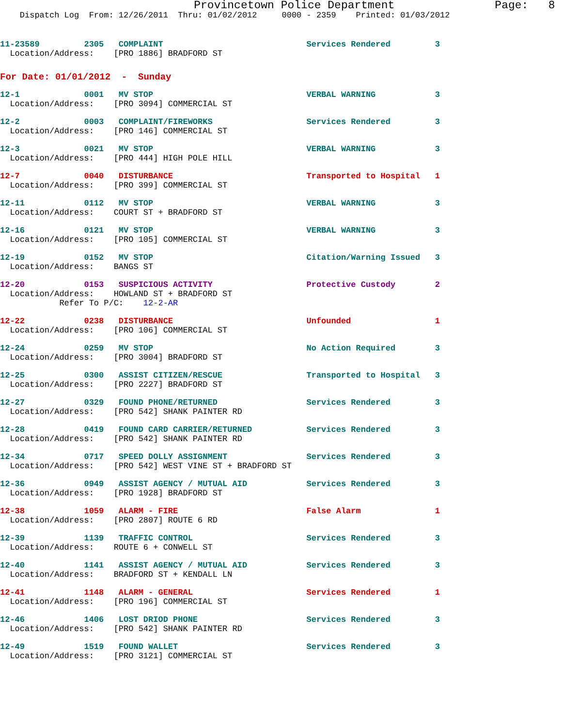Provincetown Police Department Page: 8
Dispatch Log From: 12/26/2011 Thru: 01/02/2012 0000 - 2359 Printed: 01/03/2012
11-23589 2305 COMPLAINT Services Rendered 3
Location/Address: [PRO 1886] BRADFORD ST
For Date: 01/01/2012 - Sunday
12-1 0001 MV STOP VERBAL WARNING 3
Location/Address: [PRO 3094] COMMERCIAL ST
12-2 0003 COMPLAINT/FIREWORKS Services Rendered 3
Location/Address: [PRO 146] COMMERCIAL ST
12-3 0021 MV STOP VERBAL WARNING 3
Location/Address: [PRO 444] HIGH POLE HILL
12-7 0040 DISTURBANCE Transported to Hospital 1
Location/Address: [PRO 399] COMMERCIAL ST
12-11 0112 MV STOP VERBAL WARNING 3
Location/Address: COURT ST + BRADFORD ST
12-16 0121 MV STOP VERBAL WARNING 3
Location/Address: [PRO 105] COMMERCIAL ST
12-19 0152 MV STOP Citation/Warning Issued 3
Location/Address: BANGS ST
12-20 0153 SUSPICIOUS ACTIVITY Protective Custody 2
Location/Address: HOWLAND ST + BRADFORD ST
Refer To P/C: 12-2-AR
12-22 0238 DISTURBANCE Unfounded 1
Location/Address: [PRO 106] COMMERCIAL ST
12-24 0259 MV STOP No Action Required 3
Location/Address: [PRO 3004] BRADFORD ST
12-25 0300 ASSIST CITIZEN/RESCUE Transported to Hospital 3
Location/Address: [PRO 2227] BRADFORD ST
12-27 0329 FOUND PHONE/RETURNED Services Rendered 3
Location/Address: [PRO 542] SHANK PAINTER RD
12-28 0419 FOUND CARD CARRIER/RETURNED Services Rendered 3
Location/Address: [PRO 542] SHANK PAINTER RD
12-34 0717 SPEED DOLLY ASSIGNMENT Services Rendered 3
Location/Address: [PRO 542] WEST VINE ST + BRADFORD ST
12-36 0949 ASSIST AGENCY / MUTUAL AID Services Rendered 3
Location/Address: [PRO 1928] BRADFORD ST
12-38 1059 ALARM - FIRE False Alarm 1
Location/Address: [PRO 2807] ROUTE 6 RD
12-39 1139 TRAFFIC CONTROL Services Rendered 3
Location/Address: ROUTE 6 + CONWELL ST
12-40 1141 ASSIST AGENCY / MUTUAL AID Services Rendered 3
Location/Address: BRADFORD ST + KENDALL LN
12-41 1148 ALARM - GENERAL Services Rendered 1
Location/Address: [PRO 196] COMMERCIAL ST
12-46 1406 LOST DRIOD PHONE Services Rendered 3
Location/Address: [PRO 542] SHANK PAINTER RD
12-49 1519 FOUND WALLET Services Rendered 3
Location/Address: [PRO 3121] COMMERCIAL ST